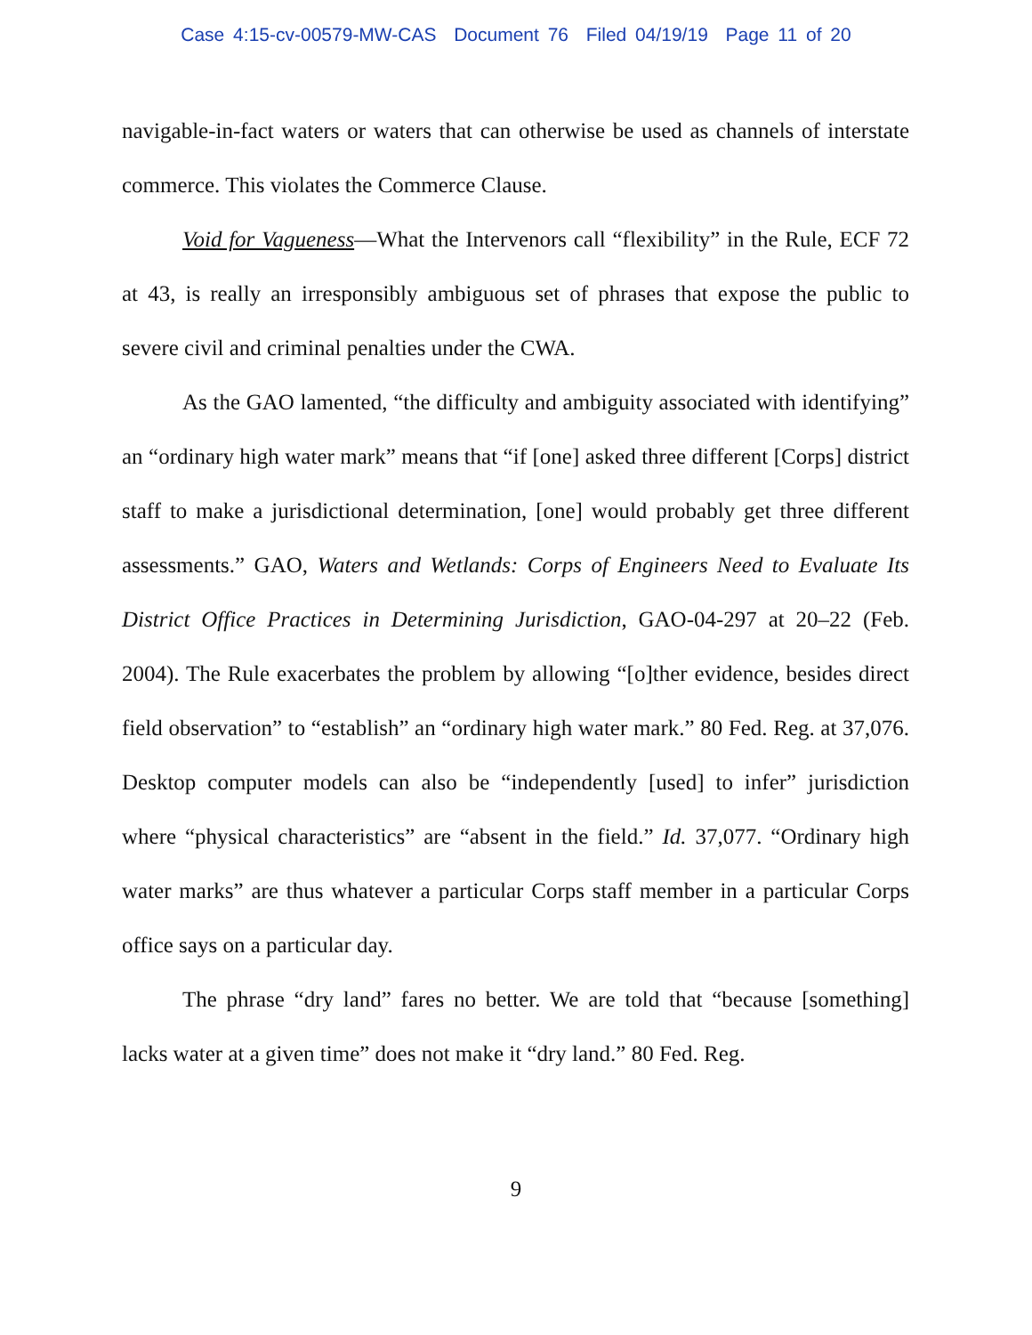Case 4:15-cv-00579-MW-CAS Document 76 Filed 04/19/19 Page 11 of 20
navigable-in-fact waters or waters that can otherwise be used as channels of interstate commerce. This violates the Commerce Clause.
Void for Vagueness—What the Intervenors call “flexibility” in the Rule, ECF 72 at 43, is really an irresponsibly ambiguous set of phrases that expose the public to severe civil and criminal penalties under the CWA.
As the GAO lamented, “the difficulty and ambiguity associated with identifying” an “ordinary high water mark” means that “if [one] asked three different [Corps] district staff to make a jurisdictional determination, [one] would probably get three different assessments.” GAO, Waters and Wetlands: Corps of Engineers Need to Evaluate Its District Office Practices in Determining Jurisdiction, GAO-04-297 at 20–22 (Feb. 2004). The Rule exacerbates the problem by allowing “[o]ther evidence, besides direct field observation” to “establish” an “ordinary high water mark.” 80 Fed. Reg. at 37,076. Desktop computer models can also be “independently [used] to infer” jurisdiction where “physical characteristics” are “absent in the field.” Id. 37,077. “Ordinary high water marks” are thus whatever a particular Corps staff member in a particular Corps office says on a particular day.
The phrase “dry land” fares no better. We are told that “because [something] lacks water at a given time” does not make it “dry land.” 80 Fed. Reg.
9